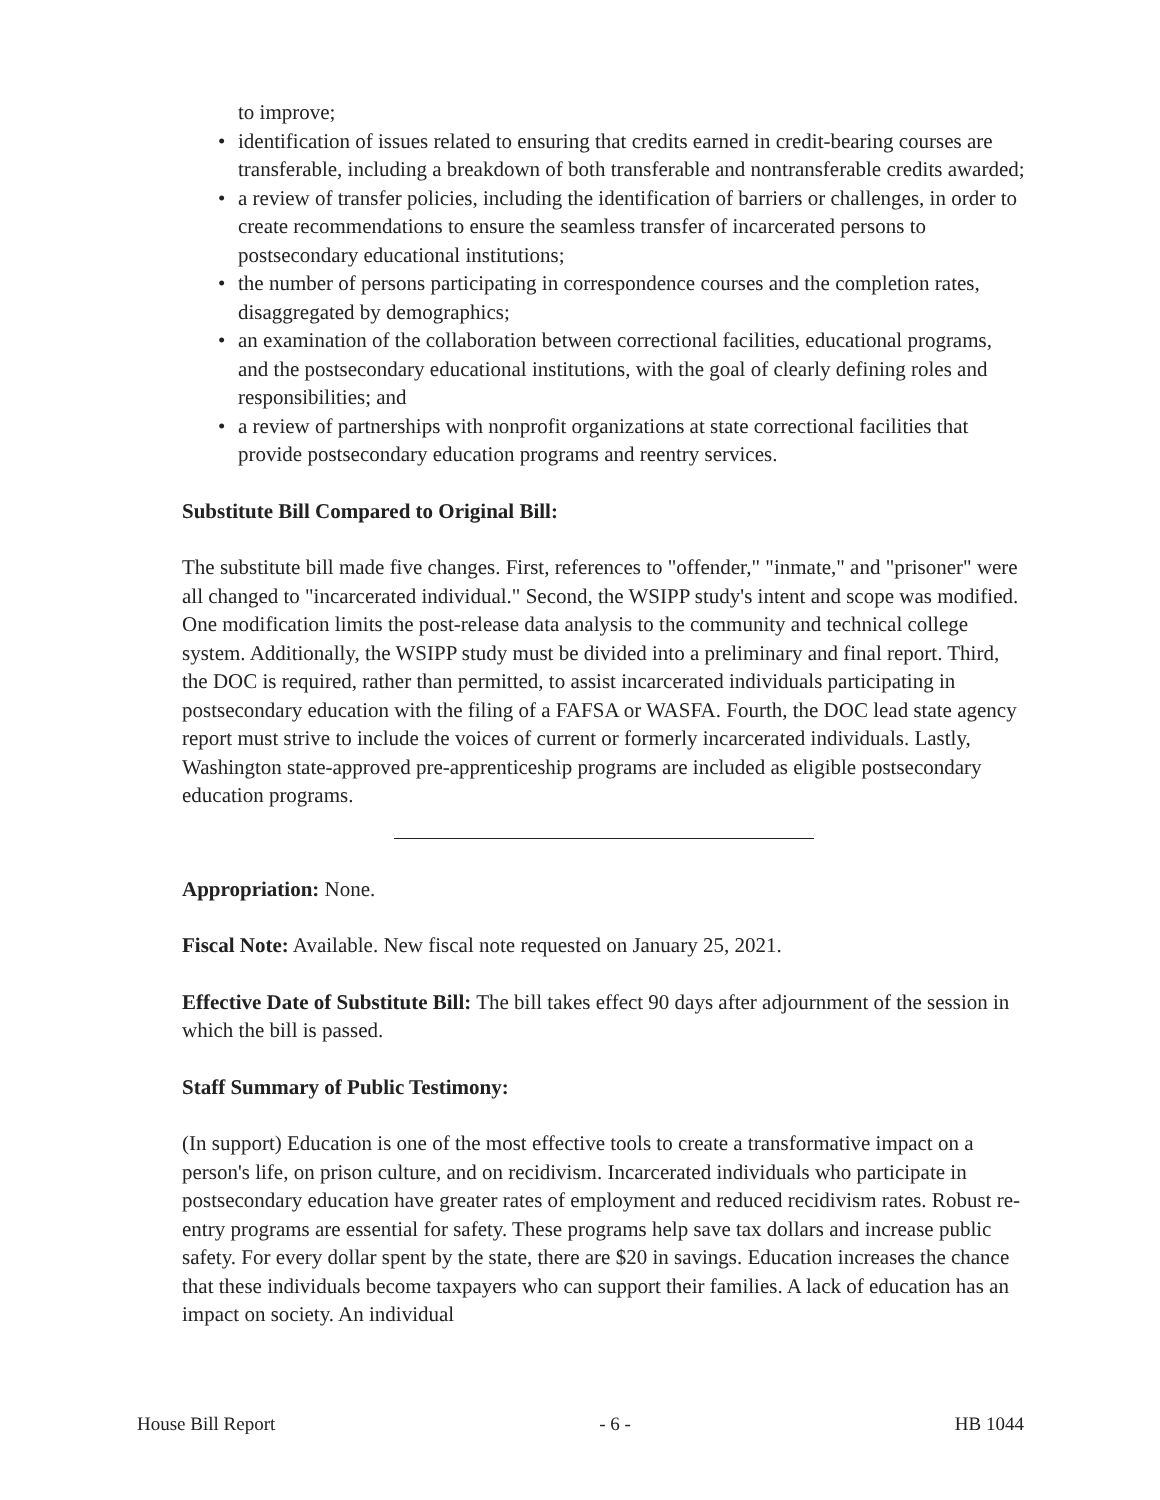to improve;
• identification of issues related to ensuring that credits earned in credit-bearing courses are transferable, including a breakdown of both transferable and nontransferable credits awarded;
• a review of transfer policies, including the identification of barriers or challenges, in order to create recommendations to ensure the seamless transfer of incarcerated persons to postsecondary educational institutions;
• the number of persons participating in correspondence courses and the completion rates, disaggregated by demographics;
• an examination of the collaboration between correctional facilities, educational programs, and the postsecondary educational institutions, with the goal of clearly defining roles and responsibilities; and
• a review of partnerships with nonprofit organizations at state correctional facilities that provide postsecondary education programs and reentry services.
Substitute Bill Compared to Original Bill:
The substitute bill made five changes. First, references to "offender," "inmate," and "prisoner" were all changed to "incarcerated individual." Second, the WSIPP study's intent and scope was modified. One modification limits the post-release data analysis to the community and technical college system. Additionally, the WSIPP study must be divided into a preliminary and final report. Third, the DOC is required, rather than permitted, to assist incarcerated individuals participating in postsecondary education with the filing of a FAFSA or WASFA. Fourth, the DOC lead state agency report must strive to include the voices of current or formerly incarcerated individuals. Lastly, Washington state-approved pre-apprenticeship programs are included as eligible postsecondary education programs.
Appropriation: None.
Fiscal Note: Available. New fiscal note requested on January 25, 2021.
Effective Date of Substitute Bill: The bill takes effect 90 days after adjournment of the session in which the bill is passed.
Staff Summary of Public Testimony:
(In support) Education is one of the most effective tools to create a transformative impact on a person's life, on prison culture, and on recidivism. Incarcerated individuals who participate in postsecondary education have greater rates of employment and reduced recidivism rates. Robust re-entry programs are essential for safety. These programs help save tax dollars and increase public safety. For every dollar spent by the state, there are $20 in savings. Education increases the chance that these individuals become taxpayers who can support their families. A lack of education has an impact on society. An individual
House Bill Report - 6 - HB 1044